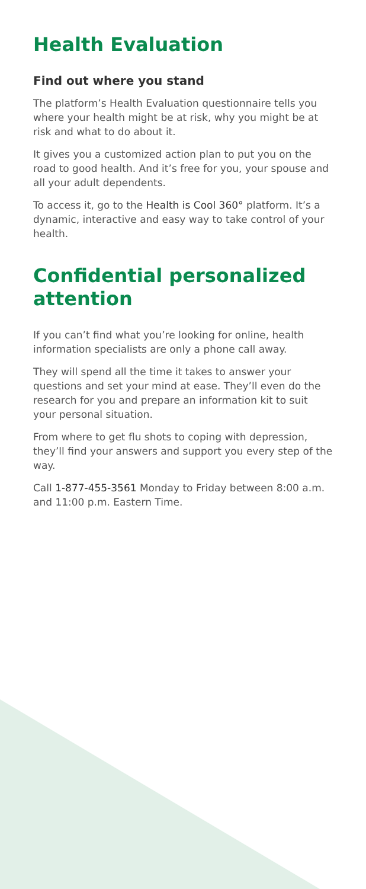Health Evaluation
Find out where you stand
The platform’s Health Evaluation questionnaire tells you where your health might be at risk, why you might be at risk and what to do about it.
It gives you a customized action plan to put you on the road to good health. And it’s free for you, your spouse and all your adult dependents.
To access it, go to the Health is Cool 360° platform. It’s a dynamic, interactive and easy way to take control of your health.
Confidential personalized attention
If you can’t find what you’re looking for online, health information specialists are only a phone call away.
They will spend all the time it takes to answer your questions and set your mind at ease. They’ll even do the research for you and prepare an information kit to suit your personal situation.
From where to get flu shots to coping with depression, they’ll find your answers and support you every step of the way.
Call 1-877-455-3561 Monday to Friday between 8:00 a.m. and 11:00 p.m. Eastern Time.